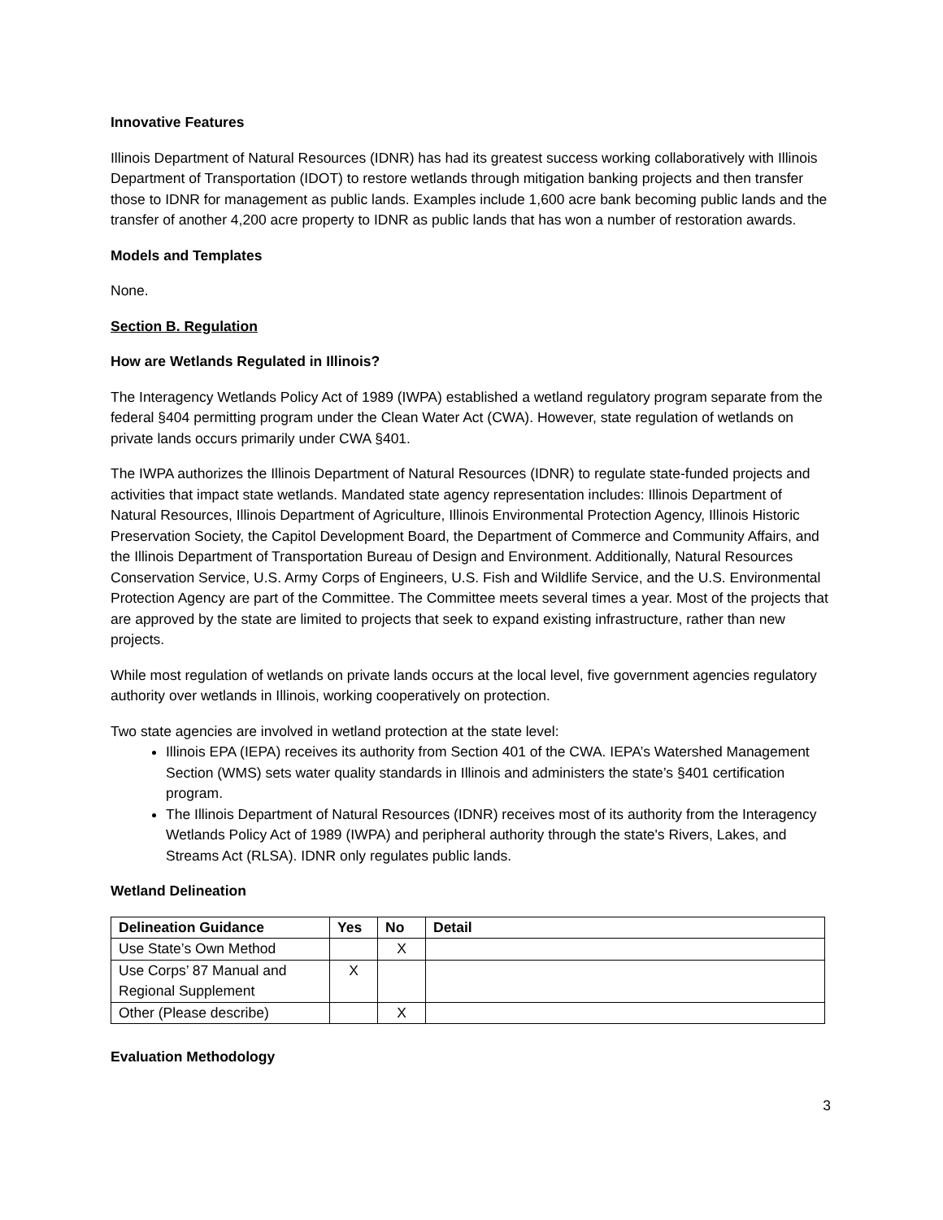Innovative Features
Illinois Department of Natural Resources (IDNR) has had its greatest success working collaboratively with Illinois Department of Transportation (IDOT) to restore wetlands through mitigation banking projects and then transfer those to IDNR for management as public lands. Examples include 1,600 acre bank becoming public lands and the transfer of another 4,200 acre property to IDNR as public lands that has won a number of restoration awards.
Models and Templates
None.
Section B. Regulation
How are Wetlands Regulated in Illinois?
The Interagency Wetlands Policy Act of 1989 (IWPA) established a wetland regulatory program separate from the federal §404 permitting program under the Clean Water Act (CWA). However, state regulation of wetlands on private lands occurs primarily under CWA §401.
The IWPA authorizes the Illinois Department of Natural Resources (IDNR) to regulate state-funded projects and activities that impact state wetlands. Mandated state agency representation includes: Illinois Department of Natural Resources, Illinois Department of Agriculture, Illinois Environmental Protection Agency, Illinois Historic Preservation Society, the Capitol Development Board, the Department of Commerce and Community Affairs, and the Illinois Department of Transportation Bureau of Design and Environment. Additionally, Natural Resources Conservation Service, U.S. Army Corps of Engineers, U.S. Fish and Wildlife Service, and the U.S. Environmental Protection Agency are part of the Committee. The Committee meets several times a year. Most of the projects that are approved by the state are limited to projects that seek to expand existing infrastructure, rather than new projects.
While most regulation of wetlands on private lands occurs at the local level, five government agencies regulatory authority over wetlands in Illinois, working cooperatively on protection.
Two state agencies are involved in wetland protection at the state level:
Illinois EPA (IEPA) receives its authority from Section 401 of the CWA. IEPA’s Watershed Management Section (WMS) sets water quality standards in Illinois and administers the state’s §401 certification program.
The Illinois Department of Natural Resources (IDNR) receives most of its authority from the Interagency Wetlands Policy Act of 1989 (IWPA) and peripheral authority through the state's Rivers, Lakes, and Streams Act (RLSA). IDNR only regulates public lands.
Wetland Delineation
| Delineation Guidance | Yes | No | Detail |
| --- | --- | --- | --- |
| Use State’s Own Method | | X | |
| Use Corps’ 87 Manual and Regional Supplement | X | | |
| Other (Please describe) | | X | |
Evaluation Methodology
3